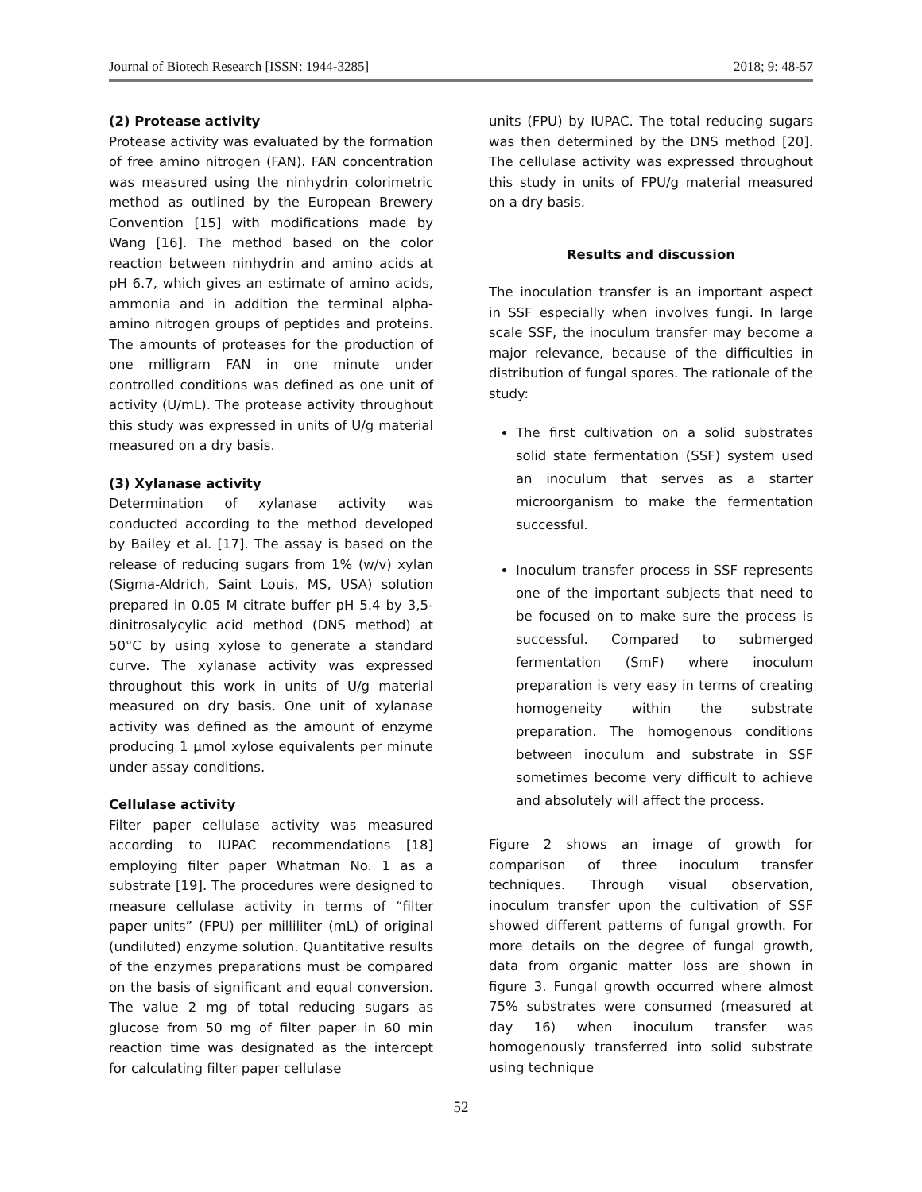Journal of Biotech Research [ISSN: 1944-3285] 2018; 9: 48-57
(2) Protease activity
Protease activity was evaluated by the formation of free amino nitrogen (FAN). FAN concentration was measured using the ninhydrin colorimetric method as outlined by the European Brewery Convention [15] with modifications made by Wang [16]. The method based on the color reaction between ninhydrin and amino acids at pH 6.7, which gives an estimate of amino acids, ammonia and in addition the terminal alpha-amino nitrogen groups of peptides and proteins. The amounts of proteases for the production of one milligram FAN in one minute under controlled conditions was defined as one unit of activity (U/mL). The protease activity throughout this study was expressed in units of U/g material measured on a dry basis.
(3) Xylanase activity
Determination of xylanase activity was conducted according to the method developed by Bailey et al. [17]. The assay is based on the release of reducing sugars from 1% (w/v) xylan (Sigma-Aldrich, Saint Louis, MS, USA) solution prepared in 0.05 M citrate buffer pH 5.4 by 3,5-dinitrosalycylic acid method (DNS method) at 50°C by using xylose to generate a standard curve. The xylanase activity was expressed throughout this work in units of U/g material measured on dry basis. One unit of xylanase activity was defined as the amount of enzyme producing 1 µmol xylose equivalents per minute under assay conditions.
Cellulase activity
Filter paper cellulase activity was measured according to IUPAC recommendations [18] employing filter paper Whatman No. 1 as a substrate [19]. The procedures were designed to measure cellulase activity in terms of “filter paper units” (FPU) per milliliter (mL) of original (undiluted) enzyme solution. Quantitative results of the enzymes preparations must be compared on the basis of significant and equal conversion. The value 2 mg of total reducing sugars as glucose from 50 mg of filter paper in 60 min reaction time was designated as the intercept for calculating filter paper cellulase
units (FPU) by IUPAC. The total reducing sugars was then determined by the DNS method [20]. The cellulase activity was expressed throughout this study in units of FPU/g material measured on a dry basis.
Results and discussion
The inoculation transfer is an important aspect in SSF especially when involves fungi. In large scale SSF, the inoculum transfer may become a major relevance, because of the difficulties in distribution of fungal spores. The rationale of the study:
The first cultivation on a solid substrates solid state fermentation (SSF) system used an inoculum that serves as a starter microorganism to make the fermentation successful.
Inoculum transfer process in SSF represents one of the important subjects that need to be focused on to make sure the process is successful. Compared to submerged fermentation (SmF) where inoculum preparation is very easy in terms of creating homogeneity within the substrate preparation. The homogenous conditions between inoculum and substrate in SSF sometimes become very difficult to achieve and absolutely will affect the process.
Figure 2 shows an image of growth for comparison of three inoculum transfer techniques. Through visual observation, inoculum transfer upon the cultivation of SSF showed different patterns of fungal growth. For more details on the degree of fungal growth, data from organic matter loss are shown in figure 3. Fungal growth occurred where almost 75% substrates were consumed (measured at day 16) when inoculum transfer was homogenously transferred into solid substrate using technique
52